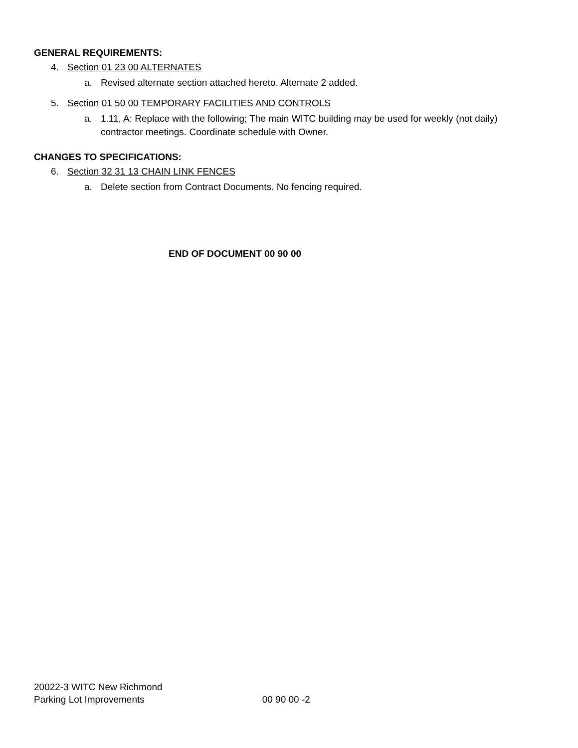GENERAL REQUIREMENTS:
4. Section 01 23 00 ALTERNATES
a. Revised alternate section attached hereto. Alternate 2 added.
5. Section 01 50 00 TEMPORARY FACILITIES AND CONTROLS
a. 1.11, A: Replace with the following; The main WITC building may be used for weekly (not daily) contractor meetings. Coordinate schedule with Owner.
CHANGES TO SPECIFICATIONS:
6. Section 32 31 13 CHAIN LINK FENCES
a. Delete section from Contract Documents. No fencing required.
END OF DOCUMENT 00 90 00
20022-3 WITC New Richmond
Parking Lot Improvements
00 90 00 -2